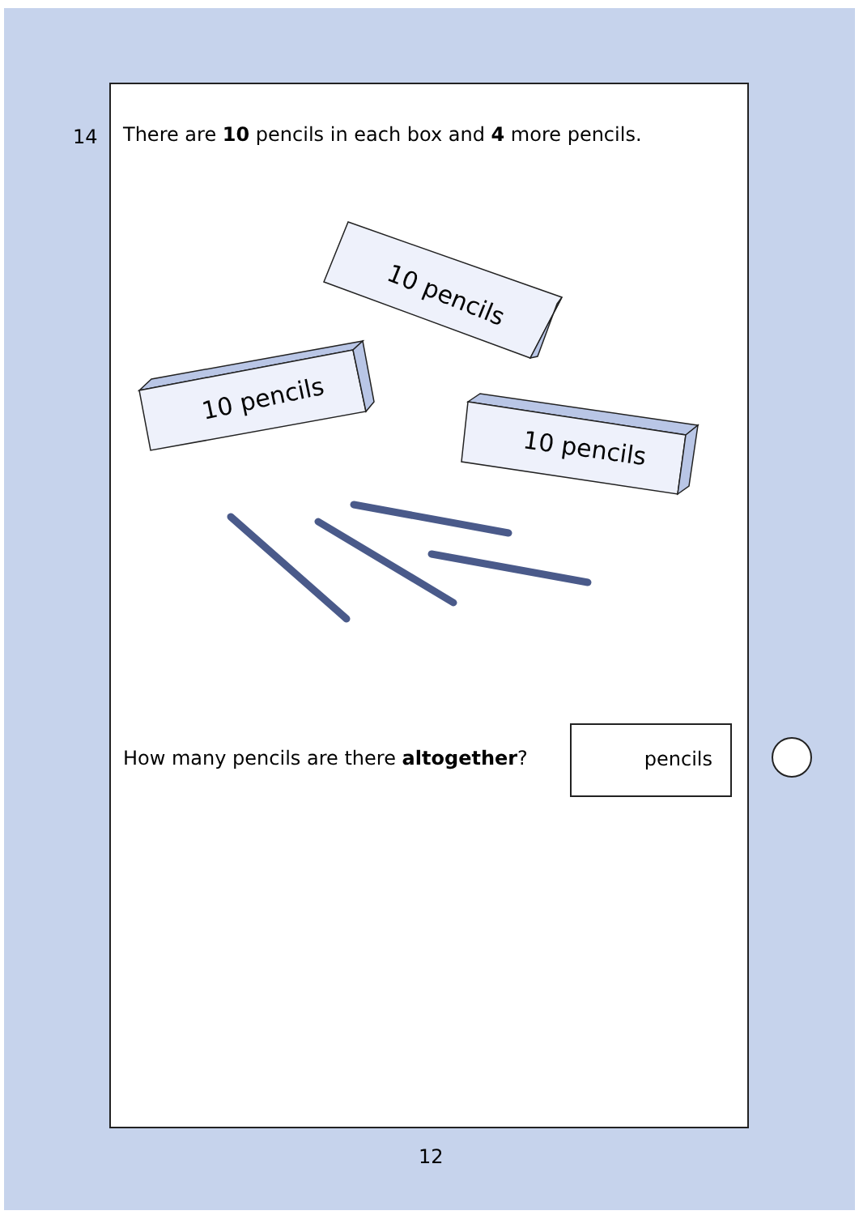14
There are 10 pencils in each box and 4 more pencils.
10 pencils
10 pencils
10 pencils
How many pencils are there altogether?
pencils
12